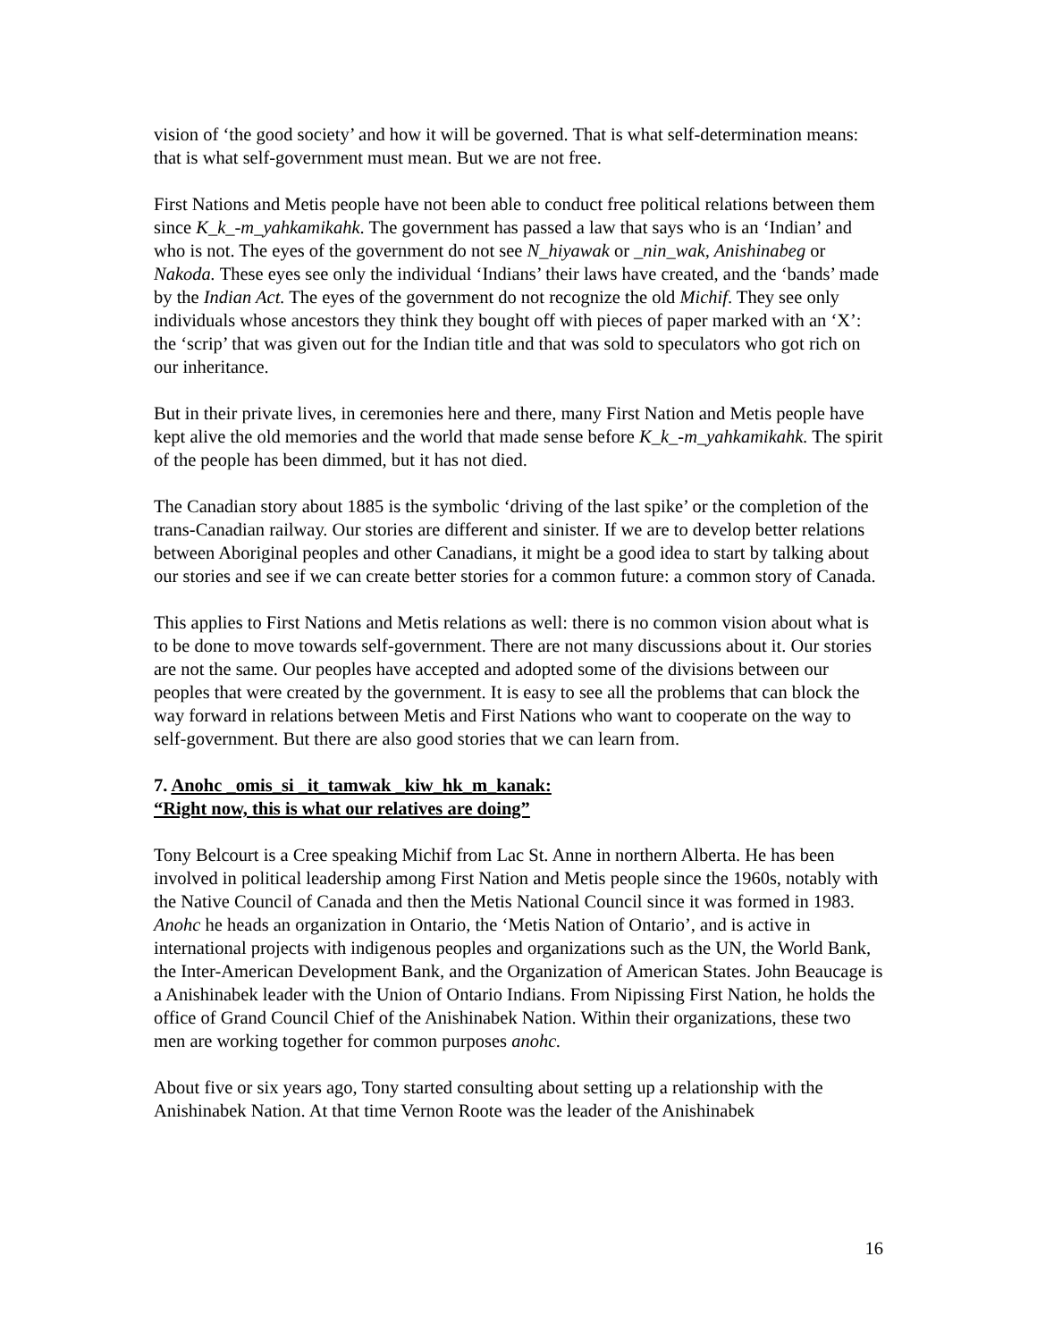vision of ‘the good society’ and how it will be governed. That is what self-determination means: that is what self-government must mean. But we are not free.
First Nations and Metis people have not been able to conduct free political relations between them since K_k_-m_yahkamikahk. The government has passed a law that says who is an ‘Indian’ and who is not. The eyes of the government do not see N_hiyawak or _nin_wak, Anishinabeg or Nakoda. These eyes see only the individual ‘Indians’ their laws have created, and the ‘bands’ made by the Indian Act. The eyes of the government do not recognize the old Michif. They see only individuals whose ancestors they think they bought off with pieces of paper marked with an ‘X’: the ‘scrip’ that was given out for the Indian title and that was sold to speculators who got rich on our inheritance.
But in their private lives, in ceremonies here and there, many First Nation and Metis people have kept alive the old memories and the world that made sense before K_k_-m_yahkamikahk. The spirit of the people has been dimmed, but it has not died.
The Canadian story about 1885 is the symbolic ‘driving of the last spike’ or the completion of the trans-Canadian railway. Our stories are different and sinister. If we are to develop better relations between Aboriginal peoples and other Canadians, it might be a good idea to start by talking about our stories and see if we can create better stories for a common future: a common story of Canada.
This applies to First Nations and Metis relations as well: there is no common vision about what is to be done to move towards self-government. There are not many discussions about it. Our stories are not the same. Our peoples have accepted and adopted some of the divisions between our peoples that were created by the government. It is easy to see all the problems that can block the way forward in relations between Metis and First Nations who want to cooperate on the way to self-government. But there are also good stories that we can learn from.
7. Anohc _omis_si _it_tamwak _kiw_hk_m_kanak:
“Right now, this is what our relatives are doing”
Tony Belcourt is a Cree speaking Michif from Lac St. Anne in northern Alberta. He has been involved in political leadership among First Nation and Metis people since the 1960s, notably with the Native Council of Canada and then the Metis National Council since it was formed in 1983. Anohc he heads an organization in Ontario, the ‘Metis Nation of Ontario’, and is active in international projects with indigenous peoples and organizations such as the UN, the World Bank, the Inter-American Development Bank, and the Organization of American States. John Beaucage is a Anishinabek leader with the Union of Ontario Indians. From Nipissing First Nation, he holds the office of Grand Council Chief of the Anishinabek Nation. Within their organizations, these two men are working together for common purposes anohc.
About five or six years ago, Tony started consulting about setting up a relationship with the Anishinabek Nation. At that time Vernon Roote was the leader of the Anishinabek
16